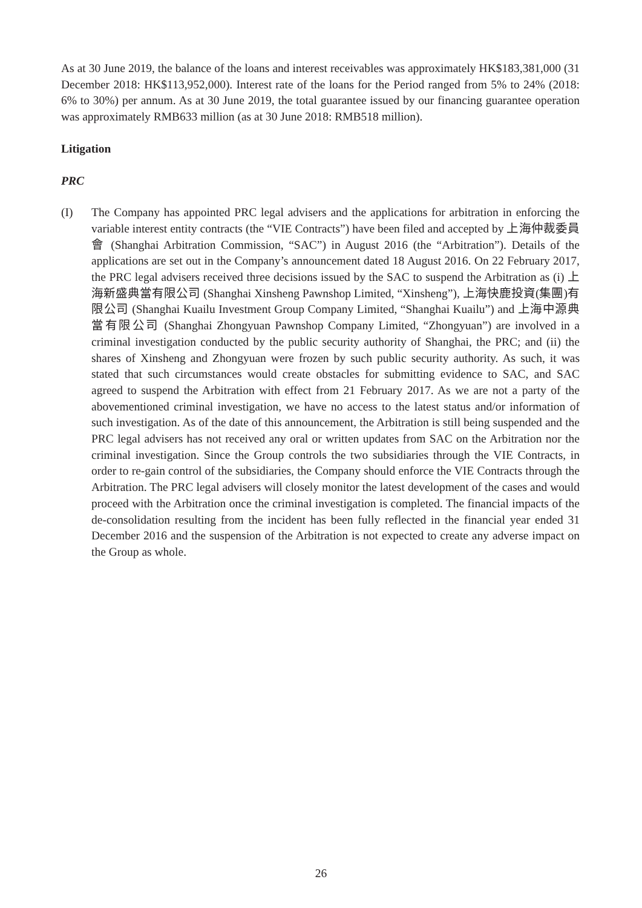As at 30 June 2019, the balance of the loans and interest receivables was approximately HK$183,381,000 (31 December 2018: HK$113,952,000). Interest rate of the loans for the Period ranged from 5% to 24% (2018: 6% to 30%) per annum. As at 30 June 2019, the total guarantee issued by our financing guarantee operation was approximately RMB633 million (as at 30 June 2018: RMB518 million).
Litigation
PRC
(I) The Company has appointed PRC legal advisers and the applications for arbitration in enforcing the variable interest entity contracts (the “VIE Contracts”) have been filed and accepted by 上海仲裁委員會 (Shanghai Arbitration Commission, “SAC”) in August 2016 (the “Arbitration”). Details of the applications are set out in the Company’s announcement dated 18 August 2016. On 22 February 2017, the PRC legal advisers received three decisions issued by the SAC to suspend the Arbitration as (i) 上海新盛典當有限公司 (Shanghai Xinsheng Pawnshop Limited, “Xinsheng”), 上海快鹿投資(集團)有限公司 (Shanghai Kuailu Investment Group Company Limited, “Shanghai Kuailu”) and 上海中源典當有限公司 (Shanghai Zhongyuan Pawnshop Company Limited, “Zhongyuan”) are involved in a criminal investigation conducted by the public security authority of Shanghai, the PRC; and (ii) the shares of Xinsheng and Zhongyuan were frozen by such public security authority. As such, it was stated that such circumstances would create obstacles for submitting evidence to SAC, and SAC agreed to suspend the Arbitration with effect from 21 February 2017. As we are not a party of the abovementioned criminal investigation, we have no access to the latest status and/or information of such investigation. As of the date of this announcement, the Arbitration is still being suspended and the PRC legal advisers has not received any oral or written updates from SAC on the Arbitration nor the criminal investigation. Since the Group controls the two subsidiaries through the VIE Contracts, in order to re-gain control of the subsidiaries, the Company should enforce the VIE Contracts through the Arbitration. The PRC legal advisers will closely monitor the latest development of the cases and would proceed with the Arbitration once the criminal investigation is completed. The financial impacts of the de-consolidation resulting from the incident has been fully reflected in the financial year ended 31 December 2016 and the suspension of the Arbitration is not expected to create any adverse impact on the Group as whole.
26